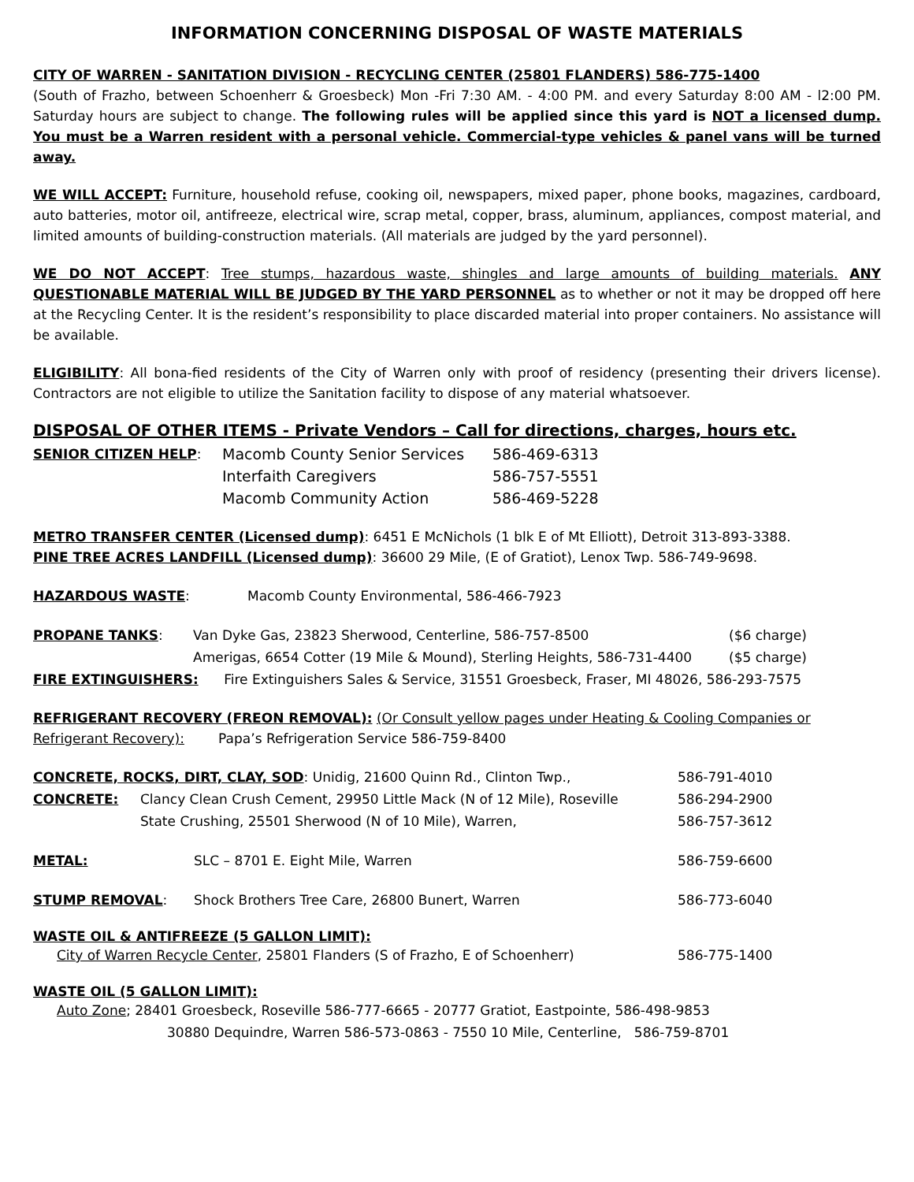INFORMATION CONCERNING DISPOSAL OF WASTE MATERIALS
CITY OF WARREN - SANITATION DIVISION - RECYCLING CENTER (25801 FLANDERS) 586-775-1400
(South of Frazho, between Schoenherr & Groesbeck) Mon -Fri 7:30 AM. - 4:00 PM. and every Saturday 8:00 AM - l2:00 PM. Saturday hours are subject to change. The following rules will be applied since this yard is NOT a licensed dump. You must be a Warren resident with a personal vehicle. Commercial-type vehicles & panel vans will be turned away.
WE WILL ACCEPT: Furniture, household refuse, cooking oil, newspapers, mixed paper, phone books, magazines, cardboard, auto batteries, motor oil, antifreeze, electrical wire, scrap metal, copper, brass, aluminum, appliances, compost material, and limited amounts of building-construction materials. (All materials are judged by the yard personnel).
WE DO NOT ACCEPT: Tree stumps, hazardous waste, shingles and large amounts of building materials. ANY QUESTIONABLE MATERIAL WILL BE JUDGED BY THE YARD PERSONNEL as to whether or not it may be dropped off here at the Recycling Center. It is the resident’s responsibility to place discarded material into proper containers. No assistance will be available.
ELIGIBILITY: All bona-fied residents of the City of Warren only with proof of residency (presenting their drivers license). Contractors are not eligible to utilize the Sanitation facility to dispose of any material whatsoever.
DISPOSAL OF OTHER ITEMS - Private Vendors – Call for directions, charges, hours etc.
| SENIOR CITIZEN HELP : | Macomb County Senior Services | 586-469-6313 |
| | Interfaith Caregivers | 586-757-5551 |
| | Macomb Community Action | 586-469-5228 |
METRO TRANSFER CENTER (Licensed dump): 6451 E McNichols (1 blk E of Mt Elliott), Detroit 313-893-3388.
PINE TREE ACRES LANDFILL (Licensed dump): 36600 29 Mile, (E of Gratiot), Lenox Twp. 586-749-9698.
| HAZARDOUS WASTE : | Macomb County Environmental, 586-466-7923 |
| PROPANE TANKS : | Van Dyke Gas, 23823 Sherwood, Centerline, 586-757-8500 | ($6 charge) |
| | Amerigas, 6654 Cotter (19 Mile & Mound), Sterling Heights, 586-731-4400 | ($5 charge) |
| FIRE EXTINGUISHERS: Fire Extinguishers Sales & Service, 31551 Groesbeck, Fraser, MI 48026, 586-293-7575 | | |
REFRIGERANT RECOVERY (FREON REMOVAL): (Or Consult yellow pages under Heating & Cooling Companies or Refrigerant Recovery): Papa’s Refrigeration Service 586-759-8400
| CONCRETE, ROCKS, DIRT, CLAY, SOD : Unidig, 21600 Quinn Rd., Clinton Twp., | | 586-791-4010 |
| CONCRETE: | Clancy Clean Crush Cement, 29950 Little Mack (N of 12 Mile), Roseville | 586-294-2900 |
| | State Crushing, 25501 Sherwood (N of 10 Mile), Warren, | 586-757-3612 |
| METAL: | SLC – 8701 E. Eight Mile, Warren | 586-759-6600 |
| STUMP REMOVAL : | Shock Brothers Tree Care, 26800 Bunert, Warren | 586-773-6040 |
WASTE OIL & ANTIFREEZE (5 GALLON LIMIT):
| | City of Warren Recycle Center , 25801 Flanders (S of Frazho, E of Schoenherr) | 586-775-1400 |
WASTE OIL (5 GALLON LIMIT):
Auto Zone; 28401 Groesbeck, Roseville 586-777-6665 - 20777 Gratiot, Eastpointe, 586-498-9853
30880 Dequindre, Warren 586-573-0863 - 7550 10 Mile, Centerline, 586-759-8701